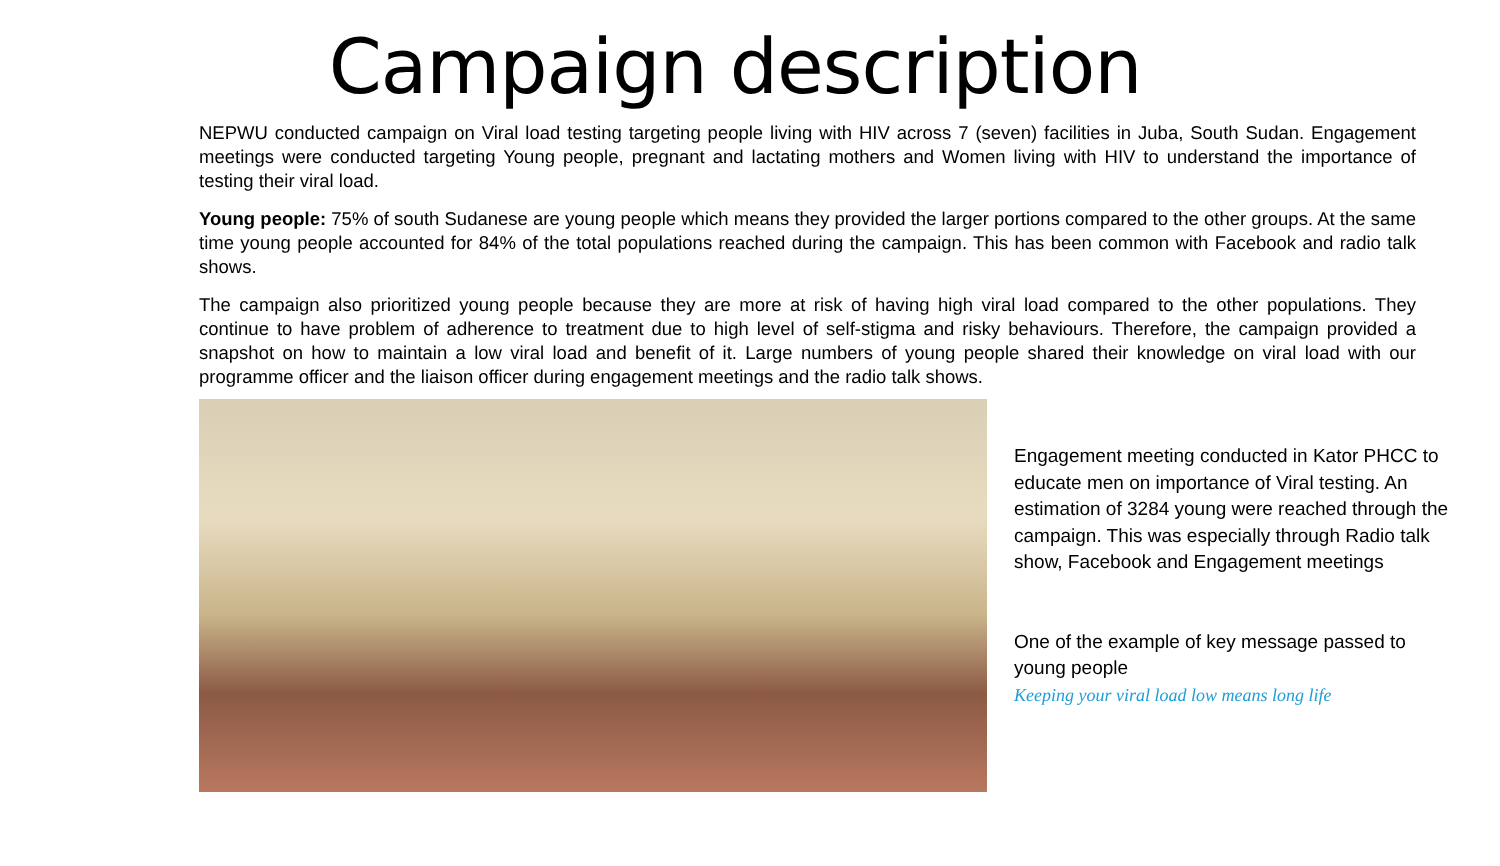Campaign description
NEPWU conducted campaign on Viral load testing targeting people living with HIV across 7 (seven) facilities in Juba, South Sudan. Engagement meetings were conducted targeting Young people, pregnant and lactating mothers and Women living with HIV to understand the importance of testing their viral load.
Young people: 75% of south Sudanese are young people which means they provided the larger portions compared to the other groups. At the same time young people accounted for 84% of the total populations reached during the campaign. This has been common with Facebook and radio talk shows.
The campaign also prioritized young people because they are more at risk of having high viral load compared to the other populations. They continue to have problem of adherence to treatment due to high level of self-stigma and risky behaviours. Therefore, the campaign provided a snapshot on how to maintain a low viral load and benefit of it. Large numbers of young people shared their knowledge on viral load with our programme officer and the liaison officer during engagement meetings and the radio talk shows.
Engagement meeting conducted in Kator PHCC to educate men on importance of Viral testing. An estimation of 3284 young were reached through the campaign. This was especially through Radio talk show, Facebook and Engagement meetings
One of the example of key message passed to young people
Keeping your viral load low means long life